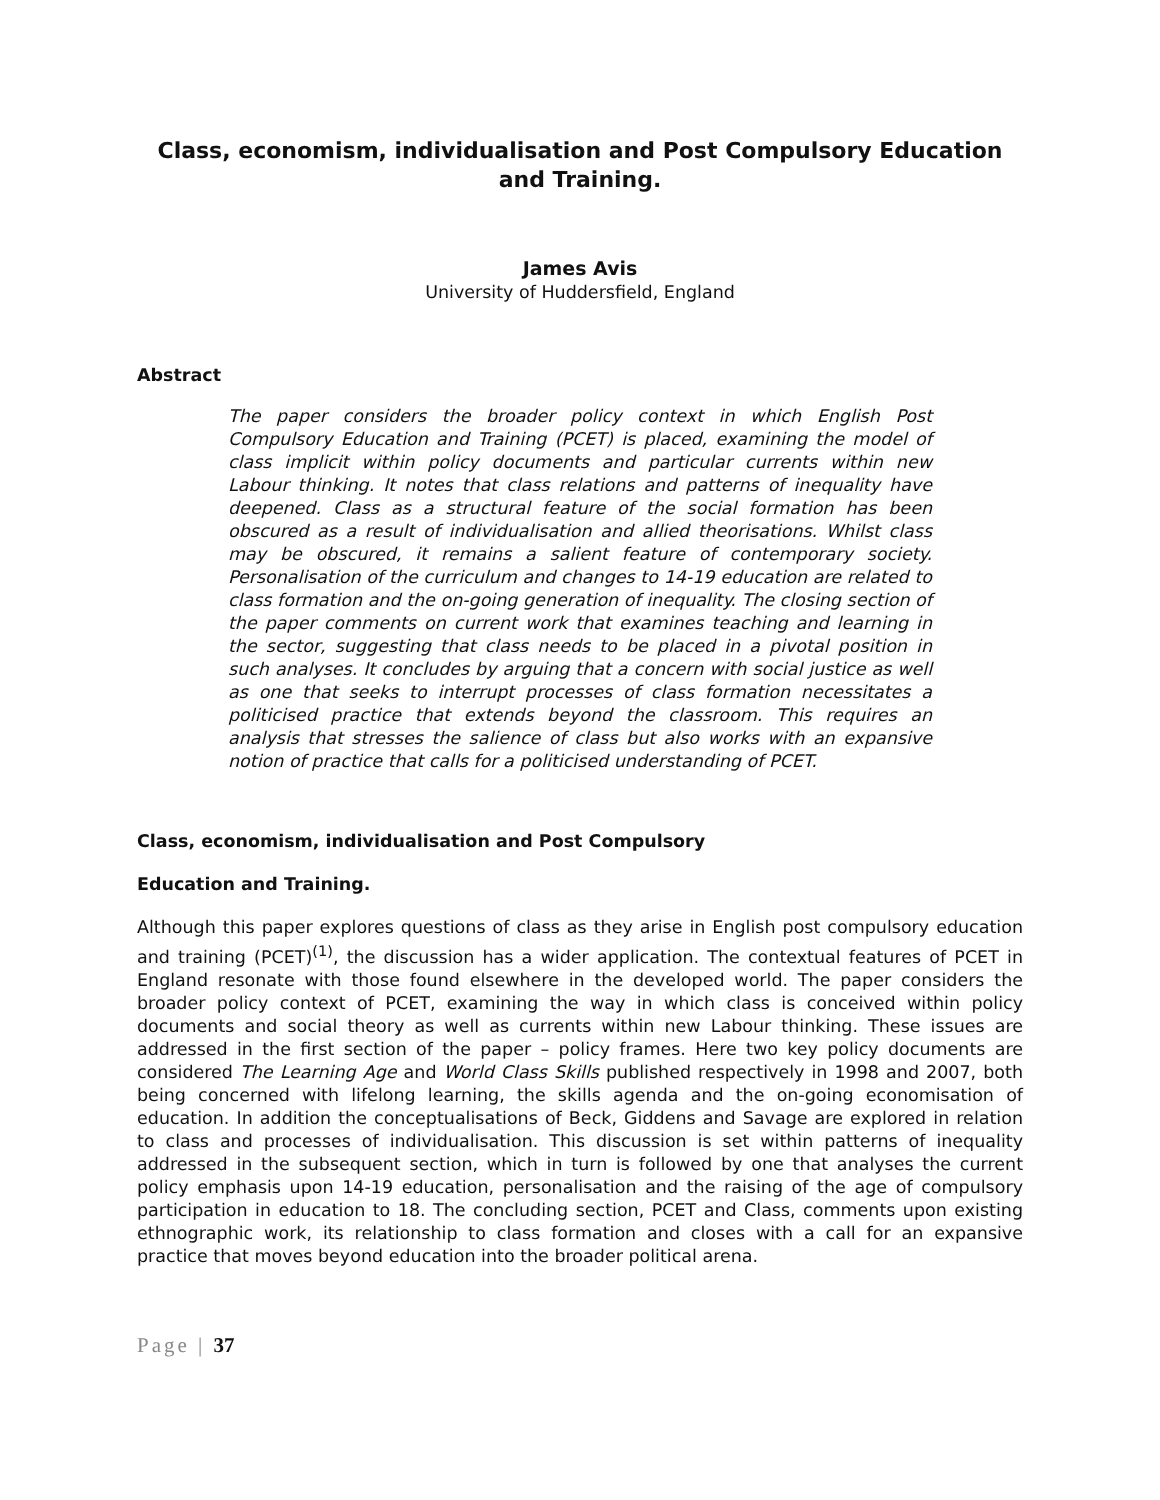Class, economism, individualisation and Post Compulsory Education and Training.
James Avis
University of Huddersfield, England
Abstract
The paper considers the broader policy context in which English Post Compulsory Education and Training (PCET) is placed, examining the model of class implicit within policy documents and particular currents within new Labour thinking. It notes that class relations and patterns of inequality have deepened. Class as a structural feature of the social formation has been obscured as a result of individualisation and allied theorisations. Whilst class may be obscured, it remains a salient feature of contemporary society. Personalisation of the curriculum and changes to 14-19 education are related to class formation and the on-going generation of inequality. The closing section of the paper comments on current work that examines teaching and learning in the sector, suggesting that class needs to be placed in a pivotal position in such analyses. It concludes by arguing that a concern with social justice as well as one that seeks to interrupt processes of class formation necessitates a politicised practice that extends beyond the classroom. This requires an analysis that stresses the salience of class but also works with an expansive notion of practice that calls for a politicised understanding of PCET.
Class, economism, individualisation and Post Compulsory
Education and Training.
Although this paper explores questions of class as they arise in English post compulsory education and training (PCET)<sup>(1)</sup>, the discussion has a wider application. The contextual features of PCET in England resonate with those found elsewhere in the developed world. The paper considers the broader policy context of PCET, examining the way in which class is conceived within policy documents and social theory as well as currents within new Labour thinking. These issues are addressed in the first section of the paper – policy frames. Here two key policy documents are considered The Learning Age and World Class Skills published respectively in 1998 and 2007, both being concerned with lifelong learning, the skills agenda and the on-going economisation of education. In addition the conceptualisations of Beck, Giddens and Savage are explored in relation to class and processes of individualisation. This discussion is set within patterns of inequality addressed in the subsequent section, which in turn is followed by one that analyses the current policy emphasis upon 14-19 education, personalisation and the raising of the age of compulsory participation in education to 18. The concluding section, PCET and Class, comments upon existing ethnographic work, its relationship to class formation and closes with a call for an expansive practice that moves beyond education into the broader political arena.
Page | 37